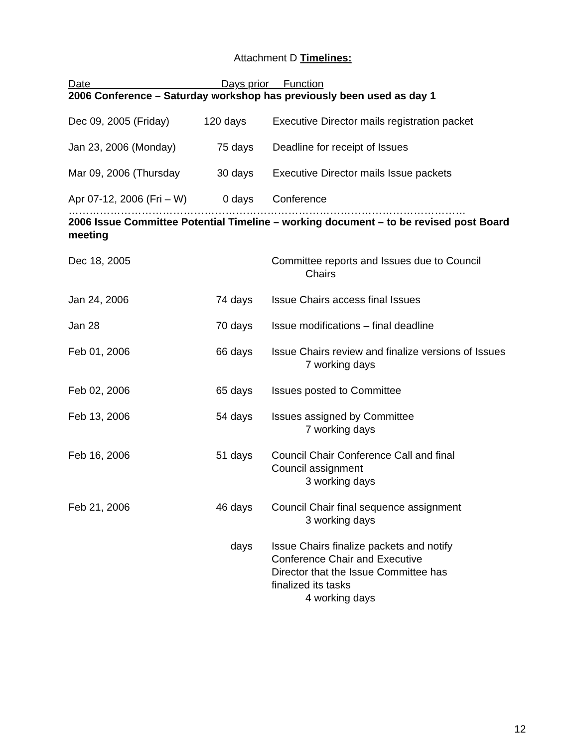Attachment D Timelines:
Date Days prior Function
2006 Conference – Saturday workshop has previously been used as day 1
| Dec 09, 2005 (Friday) | 120 days | Executive Director mails registration packet |
| Jan 23, 2006 (Monday) | 75 days | Deadline for receipt of Issues |
| Mar 09, 2006 (Thursday | 30 days | Executive Director mails Issue packets |
| Apr 07-12, 2006 (Fri – W) | 0 days | Conference |
……………………………………………………………………………………………………
2006 Issue Committee Potential Timeline – working document – to be revised post Board meeting
| Dec 18, 2005 | | Committee reports and Issues due to Council Chairs |
| Jan 24, 2006 | 74 days | Issue Chairs access final Issues |
| Jan 28 | 70 days | Issue modifications – final deadline |
| Feb 01, 2006 | 66 days | Issue Chairs review and finalize versions of Issues 7 working days |
| Feb 02, 2006 | 65 days | Issues posted to Committee |
| Feb 13, 2006 | 54 days | Issues assigned by Committee 7 working days |
| Feb 16, 2006 | 51 days | Council Chair Conference Call and final Council assignment 3 working days |
| Feb 21, 2006 | 46 days | Council Chair final sequence assignment 3 working days |
| | days | Issue Chairs finalize packets and notify Conference Chair and Executive Director that the Issue Committee has finalized its tasks 4 working days |
12